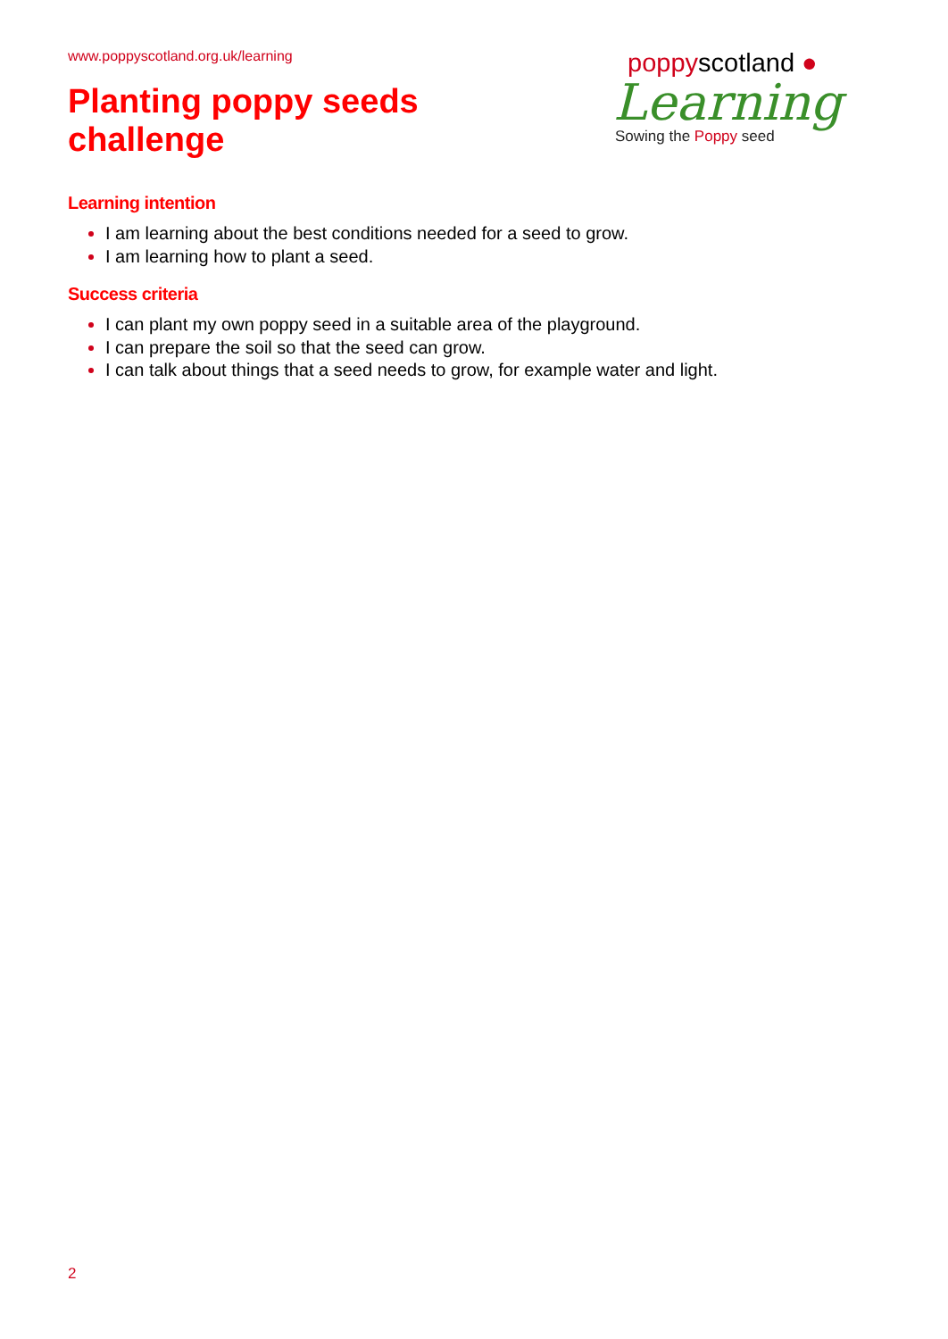www.poppyscotland.org.uk/learning
Planting poppy seeds
challenge
poppyscotland ●
Learning
Sowing the Poppy seed
Learning intention
I am learning about the best conditions needed for a seed to grow.
I am learning how to plant a seed.
Success criteria
I can plant my own poppy seed in a suitable area of the playground.
I can prepare the soil so that the seed can grow.
I can talk about things that a seed needs to grow, for example water and light.
2